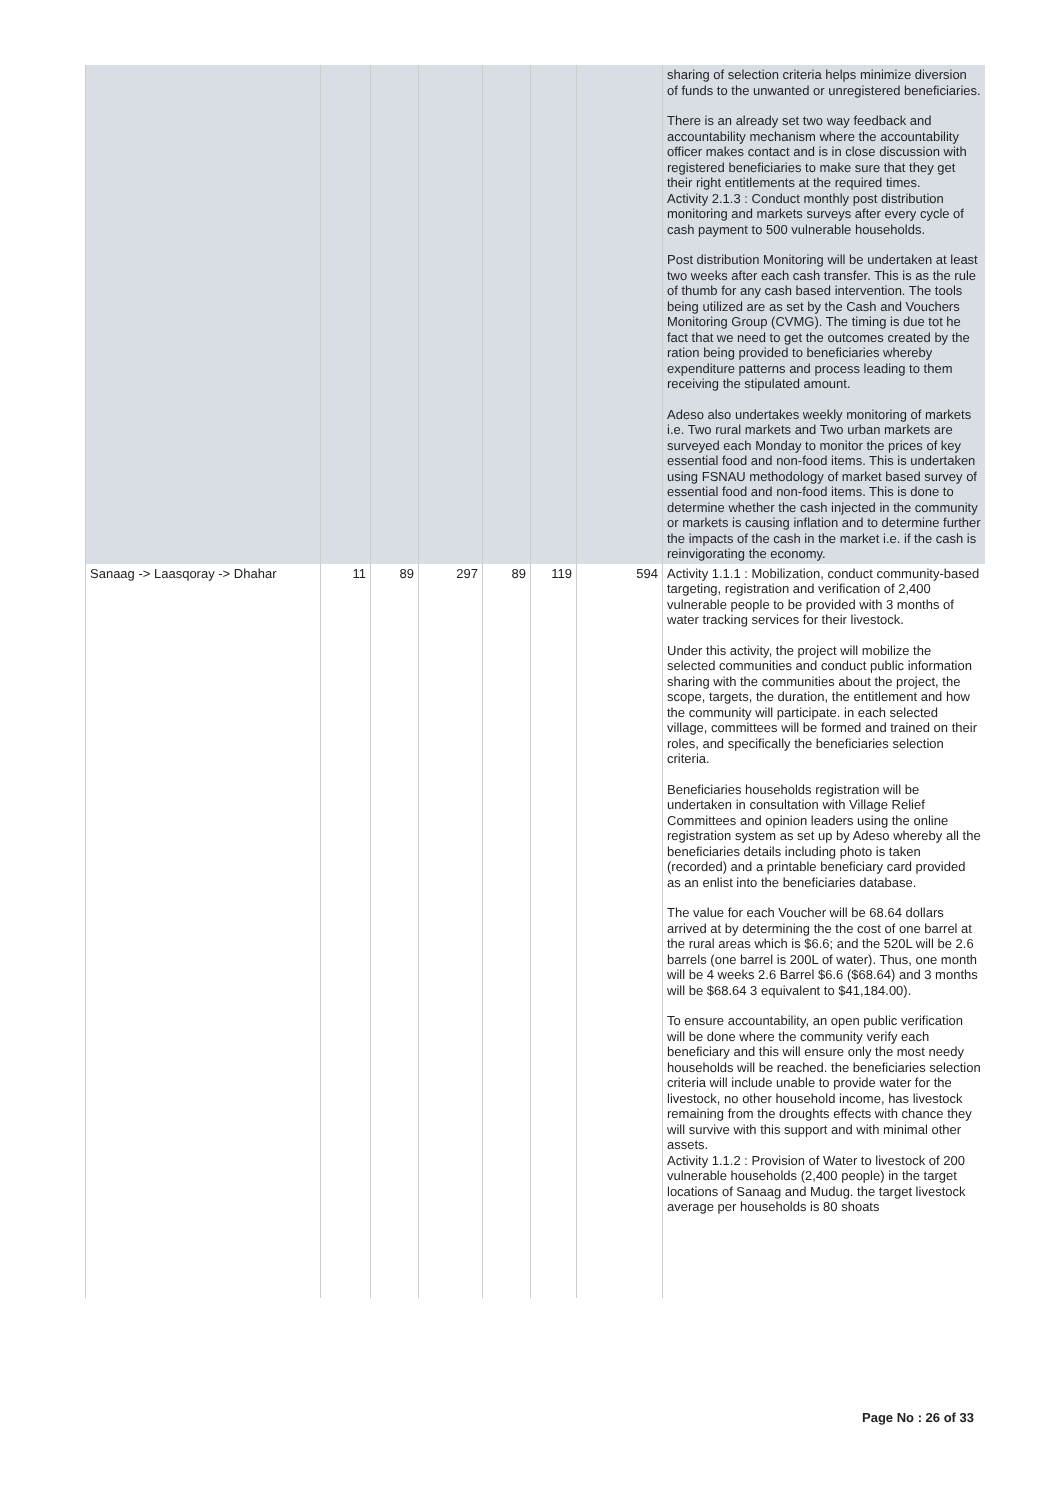| | | | | | | | sharing of selection criteria helps minimize diversion of funds to the unwanted or unregistered beneficiaries. There is an already set two way feedback and accountability mechanism where the accountability officer makes contact and is in close discussion with registered beneficiaries to make sure that they get their right entitlements at the required times. Activity 2.1.3 : Conduct monthly post distribution monitoring and markets surveys after every cycle of cash payment to 500 vulnerable households. Post distribution Monitoring will be undertaken at least two weeks after each cash transfer. This is as the rule of thumb for any cash based intervention. The tools being utilized are as set by the Cash and Vouchers Monitoring Group (CVMG). The timing is due tot he fact that we need to get the outcomes created by the ration being provided to beneficiaries whereby expenditure patterns and process leading to them receiving the stipulated amount. Adeso also undertakes weekly monitoring of markets i.e. Two rural markets and Two urban markets are surveyed each Monday to monitor the prices of key essential food and non-food items. This is undertaken using FSNAU methodology of market based survey of essential food and non-food items. This is done to determine whether the cash injected in the community or markets is causing inflation and to determine further the impacts of the cash in the market i.e. if the cash is reinvigorating the economy. |
| Sanaag -> Laasqoray -> Dhahar | 11 | 89 | 297 | 89 | 119 | 594 | Activity 1.1.1 : Mobilization, conduct community-based targeting, registration and verification of 2,400 vulnerable people to be provided with 3 months of water tracking services for their livestock. Under this activity, the project will mobilize the selected communities and conduct public information sharing with the communities about the project, the scope, targets, the duration, the entitlement and how the community will participate. in each selected village, committees will be formed and trained on their roles, and specifically the beneficiaries selection criteria. Beneficiaries households registration will be undertaken in consultation with Village Relief Committees and opinion leaders using the online registration system as set up by Adeso whereby all the beneficiaries details including photo is taken (recorded) and a printable beneficiary card provided as an enlist into the beneficiaries database. The value for each Voucher will be 68.64 dollars arrived at by determining the the cost of one barrel at the rural areas which is $6.6; and the 520L will be 2.6 barrels (one barrel is 200L of water). Thus, one month will be 4 weeks 2.6 Barrel $6.6 ($68.64) and 3 months will be $68.64 3 equivalent to $41,184.00). To ensure accountability, an open public verification will be done where the community verify each beneficiary and this will ensure only the most needy households will be reached. the beneficiaries selection criteria will include unable to provide water for the livestock, no other household income, has livestock remaining from the droughts effects with chance they will survive with this support and with minimal other assets. Activity 1.1.2 : Provision of Water to livestock of 200 vulnerable households (2,400 people) in the target locations of Sanaag and Mudug. the target livestock average per households is 80 shoats |
Page No : 26 of 33